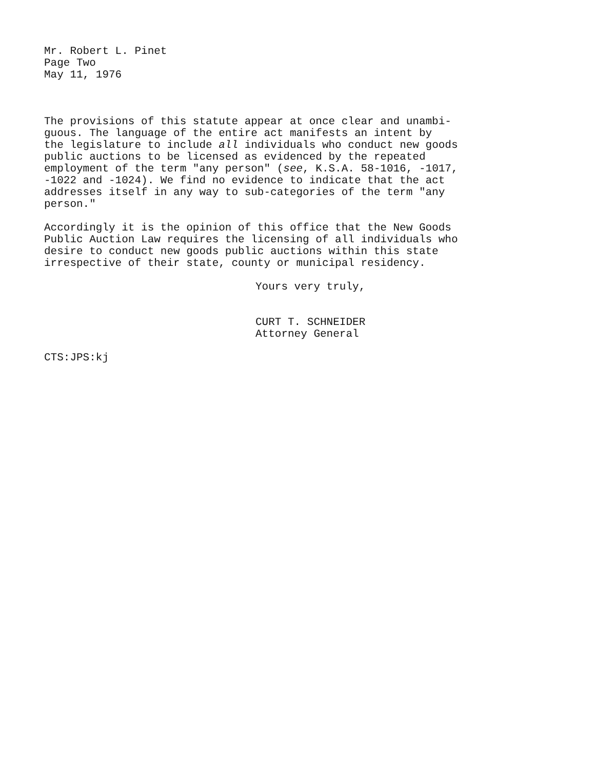Mr. Robert L. Pinet
Page Two
May 11, 1976
The provisions of this statute appear at once clear and unambi-
guous. The language of the entire act manifests an intent by
the legislature to include all individuals who conduct new goods
public auctions to be licensed as evidenced by the repeated
employment of the term "any person" (see, K.S.A. 58-1016, -1017,
-1022 and -1024). We find no evidence to indicate that the act
addresses itself in any way to sub-categories of the term "any
person."
Accordingly it is the opinion of this office that the New Goods
Public Auction Law requires the licensing of all individuals who
desire to conduct new goods public auctions within this state
irrespective of their state, county or municipal residency.
Yours very truly,
CURT T. SCHNEIDER
Attorney General
CTS:JPS:kj